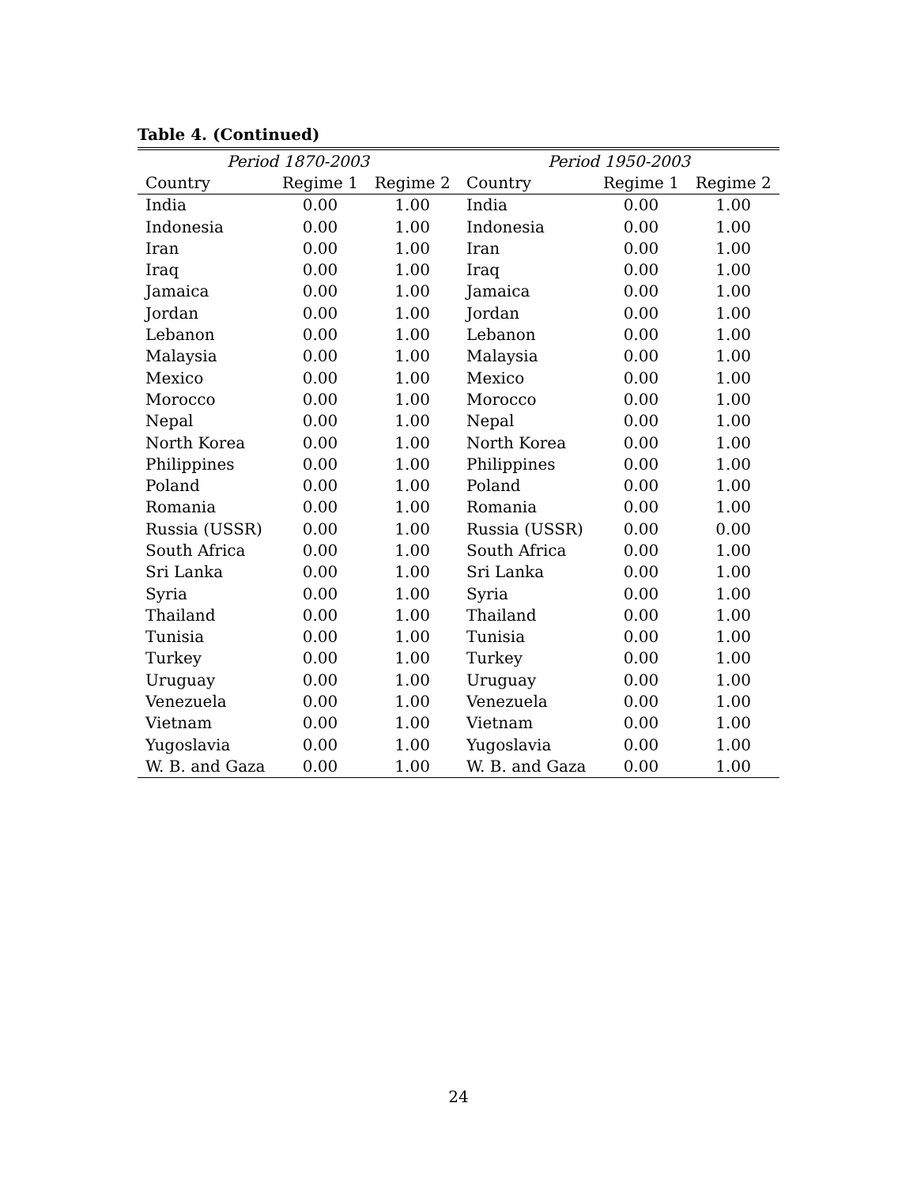Table 4. (Continued)
| Period 1870-2003 | | | Period 1950-2003 | | |
| --- | --- | --- | --- | --- | --- |
| Country | Regime 1 | Regime 2 | Country | Regime 1 | Regime 2 |
| India | 0.00 | 1.00 | India | 0.00 | 1.00 |
| Indonesia | 0.00 | 1.00 | Indonesia | 0.00 | 1.00 |
| Iran | 0.00 | 1.00 | Iran | 0.00 | 1.00 |
| Iraq | 0.00 | 1.00 | Iraq | 0.00 | 1.00 |
| Jamaica | 0.00 | 1.00 | Jamaica | 0.00 | 1.00 |
| Jordan | 0.00 | 1.00 | Jordan | 0.00 | 1.00 |
| Lebanon | 0.00 | 1.00 | Lebanon | 0.00 | 1.00 |
| Malaysia | 0.00 | 1.00 | Malaysia | 0.00 | 1.00 |
| Mexico | 0.00 | 1.00 | Mexico | 0.00 | 1.00 |
| Morocco | 0.00 | 1.00 | Morocco | 0.00 | 1.00 |
| Nepal | 0.00 | 1.00 | Nepal | 0.00 | 1.00 |
| North Korea | 0.00 | 1.00 | North Korea | 0.00 | 1.00 |
| Philippines | 0.00 | 1.00 | Philippines | 0.00 | 1.00 |
| Poland | 0.00 | 1.00 | Poland | 0.00 | 1.00 |
| Romania | 0.00 | 1.00 | Romania | 0.00 | 1.00 |
| Russia (USSR) | 0.00 | 1.00 | Russia (USSR) | 0.00 | 0.00 |
| South Africa | 0.00 | 1.00 | South Africa | 0.00 | 1.00 |
| Sri Lanka | 0.00 | 1.00 | Sri Lanka | 0.00 | 1.00 |
| Syria | 0.00 | 1.00 | Syria | 0.00 | 1.00 |
| Thailand | 0.00 | 1.00 | Thailand | 0.00 | 1.00 |
| Tunisia | 0.00 | 1.00 | Tunisia | 0.00 | 1.00 |
| Turkey | 0.00 | 1.00 | Turkey | 0.00 | 1.00 |
| Uruguay | 0.00 | 1.00 | Uruguay | 0.00 | 1.00 |
| Venezuela | 0.00 | 1.00 | Venezuela | 0.00 | 1.00 |
| Vietnam | 0.00 | 1.00 | Vietnam | 0.00 | 1.00 |
| Yugoslavia | 0.00 | 1.00 | Yugoslavia | 0.00 | 1.00 |
| W. B. and Gaza | 0.00 | 1.00 | W. B. and Gaza | 0.00 | 1.00 |
24